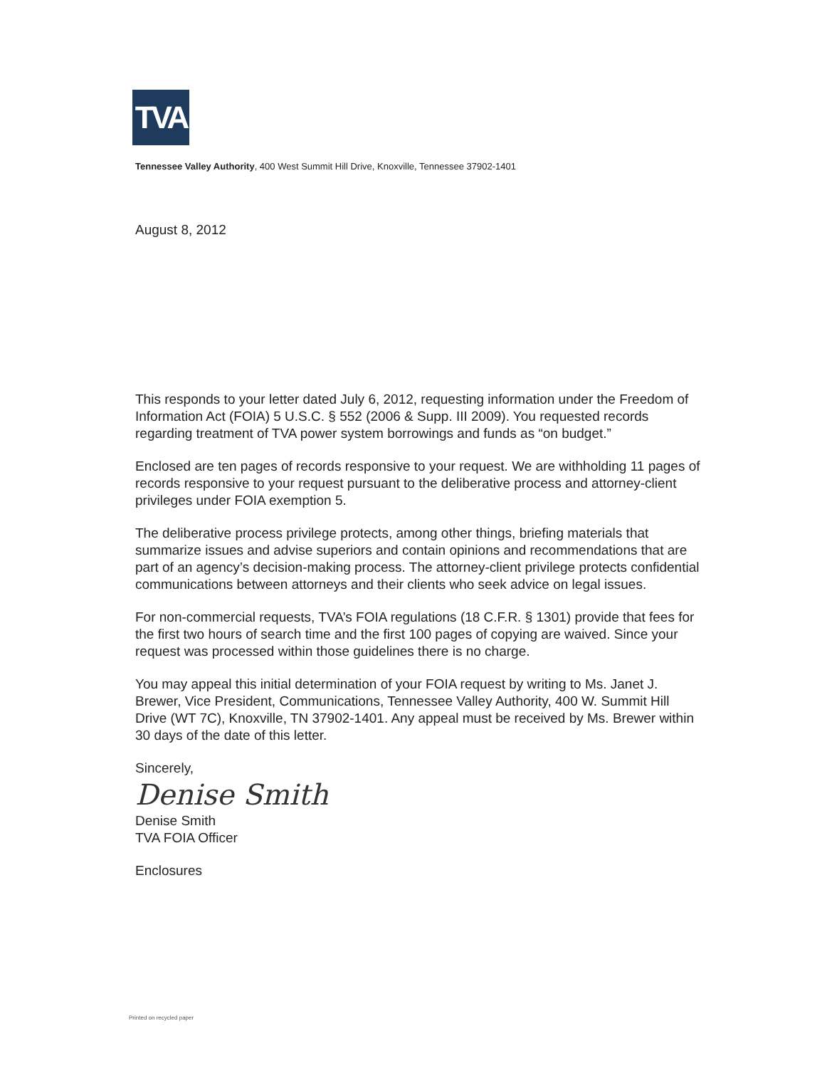TVA
Tennessee Valley Authority, 400 West Summit Hill Drive, Knoxville, Tennessee 37902-1401
August 8, 2012
This responds to your letter dated July 6, 2012, requesting information under the Freedom of Information Act (FOIA) 5 U.S.C. § 552 (2006 & Supp. III 2009). You requested records regarding treatment of TVA power system borrowings and funds as “on budget.”
Enclosed are ten pages of records responsive to your request. We are withholding 11 pages of records responsive to your request pursuant to the deliberative process and attorney-client privileges under FOIA exemption 5.
The deliberative process privilege protects, among other things, briefing materials that summarize issues and advise superiors and contain opinions and recommendations that are part of an agency’s decision-making process. The attorney-client privilege protects confidential communications between attorneys and their clients who seek advice on legal issues.
For non-commercial requests, TVA’s FOIA regulations (18 C.F.R. § 1301) provide that fees for the first two hours of search time and the first 100 pages of copying are waived. Since your request was processed within those guidelines there is no charge.
You may appeal this initial determination of your FOIA request by writing to Ms. Janet J. Brewer, Vice President, Communications, Tennessee Valley Authority, 400 W. Summit Hill Drive (WT 7C), Knoxville, TN 37902-1401. Any appeal must be received by Ms. Brewer within 30 days of the date of this letter.
Sincerely,
Denise Smith
Denise Smith
TVA FOIA Officer
Enclosures
Printed on recycled paper